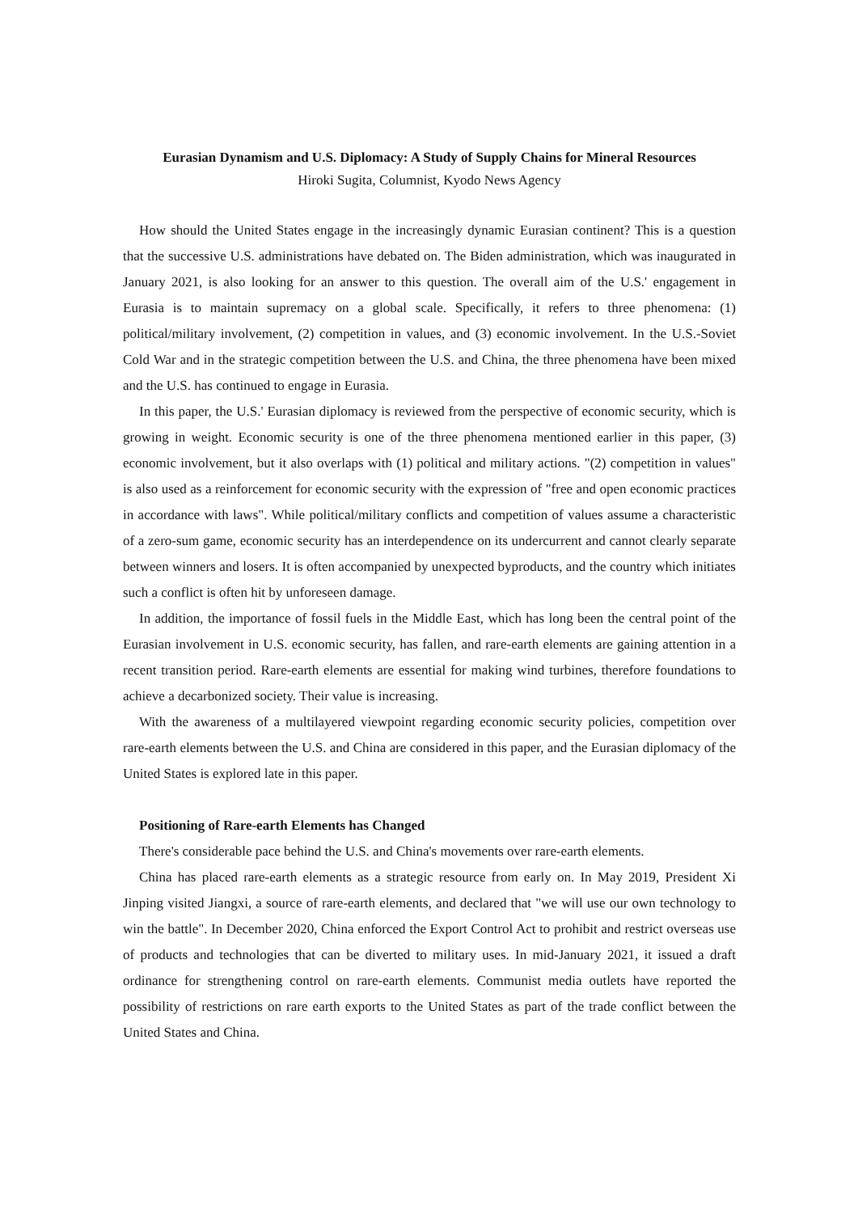Eurasian Dynamism and U.S. Diplomacy: A Study of Supply Chains for Mineral Resources
Hiroki Sugita, Columnist, Kyodo News Agency
How should the United States engage in the increasingly dynamic Eurasian continent? This is a question that the successive U.S. administrations have debated on. The Biden administration, which was inaugurated in January 2021, is also looking for an answer to this question. The overall aim of the U.S.' engagement in Eurasia is to maintain supremacy on a global scale. Specifically, it refers to three phenomena: (1) political/military involvement, (2) competition in values, and (3) economic involvement. In the U.S.-Soviet Cold War and in the strategic competition between the U.S. and China, the three phenomena have been mixed and the U.S. has continued to engage in Eurasia.
In this paper, the U.S.' Eurasian diplomacy is reviewed from the perspective of economic security, which is growing in weight. Economic security is one of the three phenomena mentioned earlier in this paper, (3) economic involvement, but it also overlaps with (1) political and military actions. "(2) competition in values" is also used as a reinforcement for economic security with the expression of "free and open economic practices in accordance with laws". While political/military conflicts and competition of values assume a characteristic of a zero-sum game, economic security has an interdependence on its undercurrent and cannot clearly separate between winners and losers. It is often accompanied by unexpected byproducts, and the country which initiates such a conflict is often hit by unforeseen damage.
In addition, the importance of fossil fuels in the Middle East, which has long been the central point of the Eurasian involvement in U.S. economic security, has fallen, and rare-earth elements are gaining attention in a recent transition period. Rare-earth elements are essential for making wind turbines, therefore foundations to achieve a decarbonized society. Their value is increasing.
With the awareness of a multilayered viewpoint regarding economic security policies, competition over rare-earth elements between the U.S. and China are considered in this paper, and the Eurasian diplomacy of the United States is explored late in this paper.
Positioning of Rare-earth Elements has Changed
There's considerable pace behind the U.S. and China's movements over rare-earth elements.
China has placed rare-earth elements as a strategic resource from early on. In May 2019, President Xi Jinping visited Jiangxi, a source of rare-earth elements, and declared that "we will use our own technology to win the battle". In December 2020, China enforced the Export Control Act to prohibit and restrict overseas use of products and technologies that can be diverted to military uses. In mid-January 2021, it issued a draft ordinance for strengthening control on rare-earth elements. Communist media outlets have reported the possibility of restrictions on rare earth exports to the United States as part of the trade conflict between the United States and China.